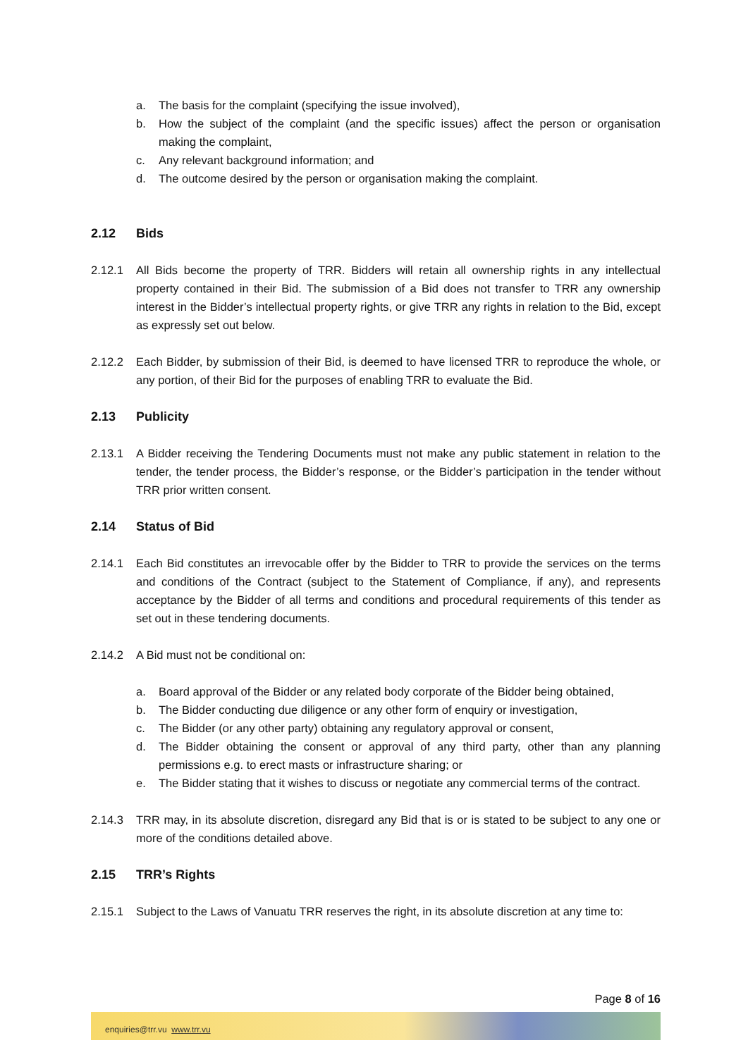a. The basis for the complaint (specifying the issue involved),
b. How the subject of the complaint (and the specific issues) affect the person or organisation making the complaint,
c. Any relevant background information; and
d. The outcome desired by the person or organisation making the complaint.
2.12 Bids
2.12.1 All Bids become the property of TRR. Bidders will retain all ownership rights in any intellectual property contained in their Bid. The submission of a Bid does not transfer to TRR any ownership interest in the Bidder’s intellectual property rights, or give TRR any rights in relation to the Bid, except as expressly set out below.
2.12.2 Each Bidder, by submission of their Bid, is deemed to have licensed TRR to reproduce the whole, or any portion, of their Bid for the purposes of enabling TRR to evaluate the Bid.
2.13 Publicity
2.13.1 A Bidder receiving the Tendering Documents must not make any public statement in relation to the tender, the tender process, the Bidder’s response, or the Bidder’s participation in the tender without TRR prior written consent.
2.14 Status of Bid
2.14.1 Each Bid constitutes an irrevocable offer by the Bidder to TRR to provide the services on the terms and conditions of the Contract (subject to the Statement of Compliance, if any), and represents acceptance by the Bidder of all terms and conditions and procedural requirements of this tender as set out in these tendering documents.
2.14.2 A Bid must not be conditional on:
a. Board approval of the Bidder or any related body corporate of the Bidder being obtained,
b. The Bidder conducting due diligence or any other form of enquiry or investigation,
c. The Bidder (or any other party) obtaining any regulatory approval or consent,
d. The Bidder obtaining the consent or approval of any third party, other than any planning permissions e.g. to erect masts or infrastructure sharing; or
e. The Bidder stating that it wishes to discuss or negotiate any commercial terms of the contract.
2.14.3 TRR may, in its absolute discretion, disregard any Bid that is or is stated to be subject to any one or more of the conditions detailed above.
2.15 TRR’s Rights
2.15.1 Subject to the Laws of Vanuatu TRR reserves the right, in its absolute discretion at any time to:
Page 8 of 16
enquiries@trr.vu www.trr.vu